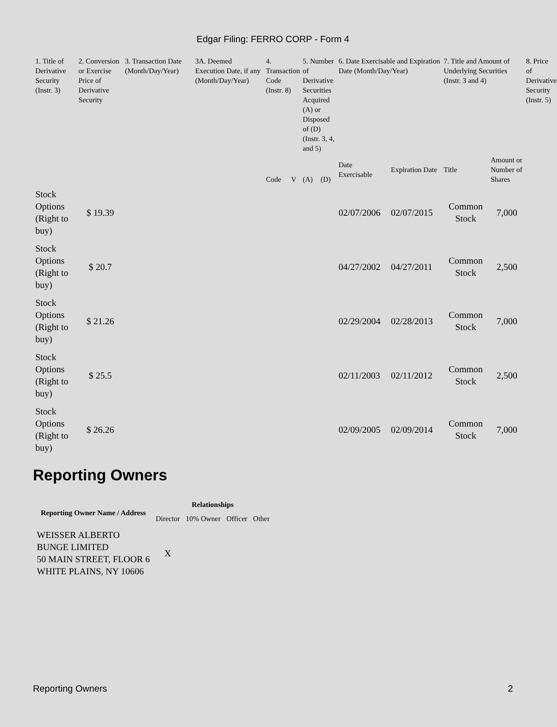Edgar Filing: FERRO CORP - Form 4
| 1. Title of Derivative Security (Instr. 3) | 2. Conversion or Exercise Price of Derivative Security | 3. Transaction Date (Month/Day/Year) | 3A. Deemed Execution Date, if any (Month/Day/Year) | 4. Transaction Code (Instr. 8) | | 5. Number of Derivative Securities Acquired (A) or Disposed of (D) (Instr. 3, 4, and 5) | | 6. Date Exercisable and Expiration Date (Month/Day/Year) | | 7. Title and Amount of Underlying Securities (Instr. 3 and 4) | | 8. Price of Derivative Security (Instr. 5) |
| --- | --- | --- | --- | --- | --- | --- | --- | --- | --- | --- | --- | --- |
| | | | | Code | V | (A) | (D) | Date Exercisable | Expiration Date | Title | Amount or Number of Shares | |
| Stock Options (Right to buy) | $ 19.39 | | | | | | | 02/07/2006 | 02/07/2015 | Common Stock | 7,000 | |
| Stock Options (Right to buy) | $ 20.7 | | | | | | | 04/27/2002 | 04/27/2011 | Common Stock | 2,500 | |
| Stock Options (Right to buy) | $ 21.26 | | | | | | | 02/29/2004 | 02/28/2013 | Common Stock | 7,000 | |
| Stock Options (Right to buy) | $ 25.5 | | | | | | | 02/11/2003 | 02/11/2012 | Common Stock | 2,500 | |
| Stock Options (Right to buy) | $ 26.26 | | | | | | | 02/09/2005 | 02/09/2014 | Common Stock | 7,000 | |
Reporting Owners
| Reporting Owner Name / Address | Relationships | | | |
| --- | --- | --- | --- | --- |
| | Director | 10% Owner | Officer | Other |
| WEISSER ALBERTO BUNGE LIMITED 50 MAIN STREET, FLOOR 6 WHITE PLAINS, NY 10606 | X | | | |
Reporting Owners 2